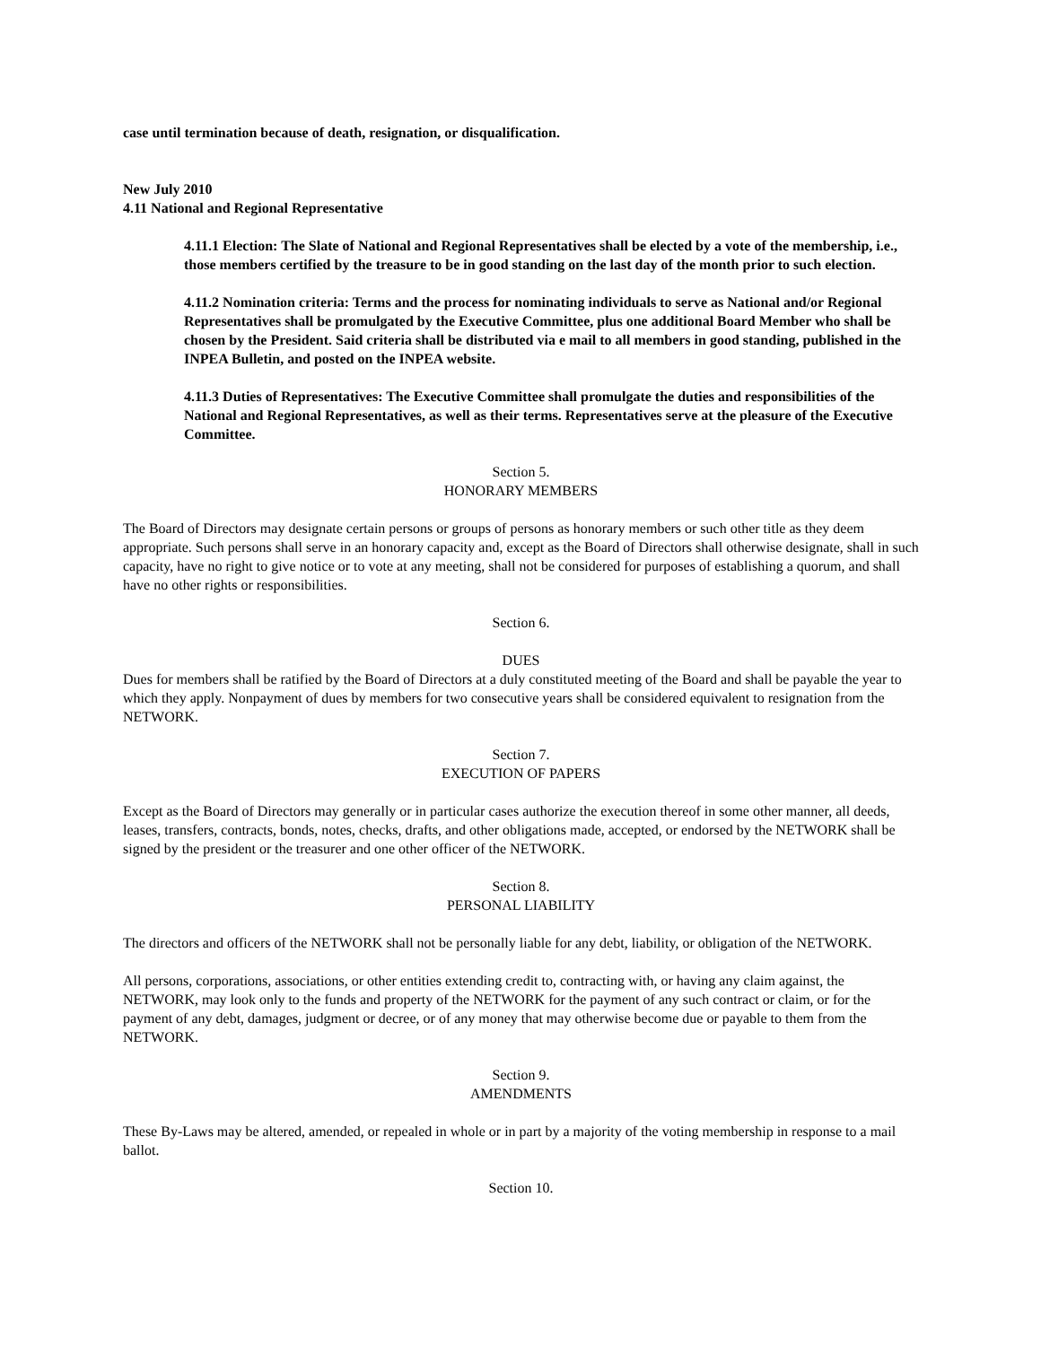case until termination because of death, resignation, or disqualification.
New July 2010
4.11 National and Regional Representative
4.11.1 Election: The Slate of National and Regional Representatives shall be elected by a vote of the membership, i.e., those members certified by the treasure to be in good standing on the last day of the month prior to such election.
4.11.2 Nomination criteria: Terms and the process for nominating individuals to serve as National and/or Regional Representatives shall be promulgated by the Executive Committee, plus one additional Board Member who shall be chosen by the President. Said criteria shall be distributed via e mail to all members in good standing, published in the INPEA Bulletin, and posted on the INPEA website.
4.11.3 Duties of Representatives: The Executive Committee shall promulgate the duties and responsibilities of the National and Regional Representatives, as well as their terms. Representatives serve at the pleasure of the Executive Committee.
Section 5.
HONORARY MEMBERS
The Board of Directors may designate certain persons or groups of persons as honorary members or such other title as they deem appropriate. Such persons shall serve in an honorary capacity and, except as the Board of Directors shall otherwise designate, shall in such capacity, have no right to give notice or to vote at any meeting, shall not be considered for purposes of establishing a quorum, and shall have no other rights or responsibilities.
Section 6.
DUES
Dues for members shall be ratified by the Board of Directors at a duly constituted meeting of the Board and shall be payable the year to which they apply. Nonpayment of dues by members for two consecutive years shall be considered equivalent to resignation from the NETWORK.
Section 7.
EXECUTION OF PAPERS
Except as the Board of Directors may generally or in particular cases authorize the execution thereof in some other manner, all deeds, leases, transfers, contracts, bonds, notes, checks, drafts, and other obligations made, accepted, or endorsed by the NETWORK shall be signed by the president or the treasurer and one other officer of the NETWORK.
Section 8.
PERSONAL LIABILITY
The directors and officers of the NETWORK shall not be personally liable for any debt, liability, or obligation of the NETWORK.
All persons, corporations, associations, or other entities extending credit to, contracting with, or having any claim against, the NETWORK, may look only to the funds and property of the NETWORK for the payment of any such contract or claim, or for the payment of any debt, damages, judgment or decree, or of any money that may otherwise become due or payable to them from the NETWORK.
Section 9.
AMENDMENTS
These By-Laws may be altered, amended, or repealed in whole or in part by a majority of the voting membership in response to a mail ballot.
Section 10.